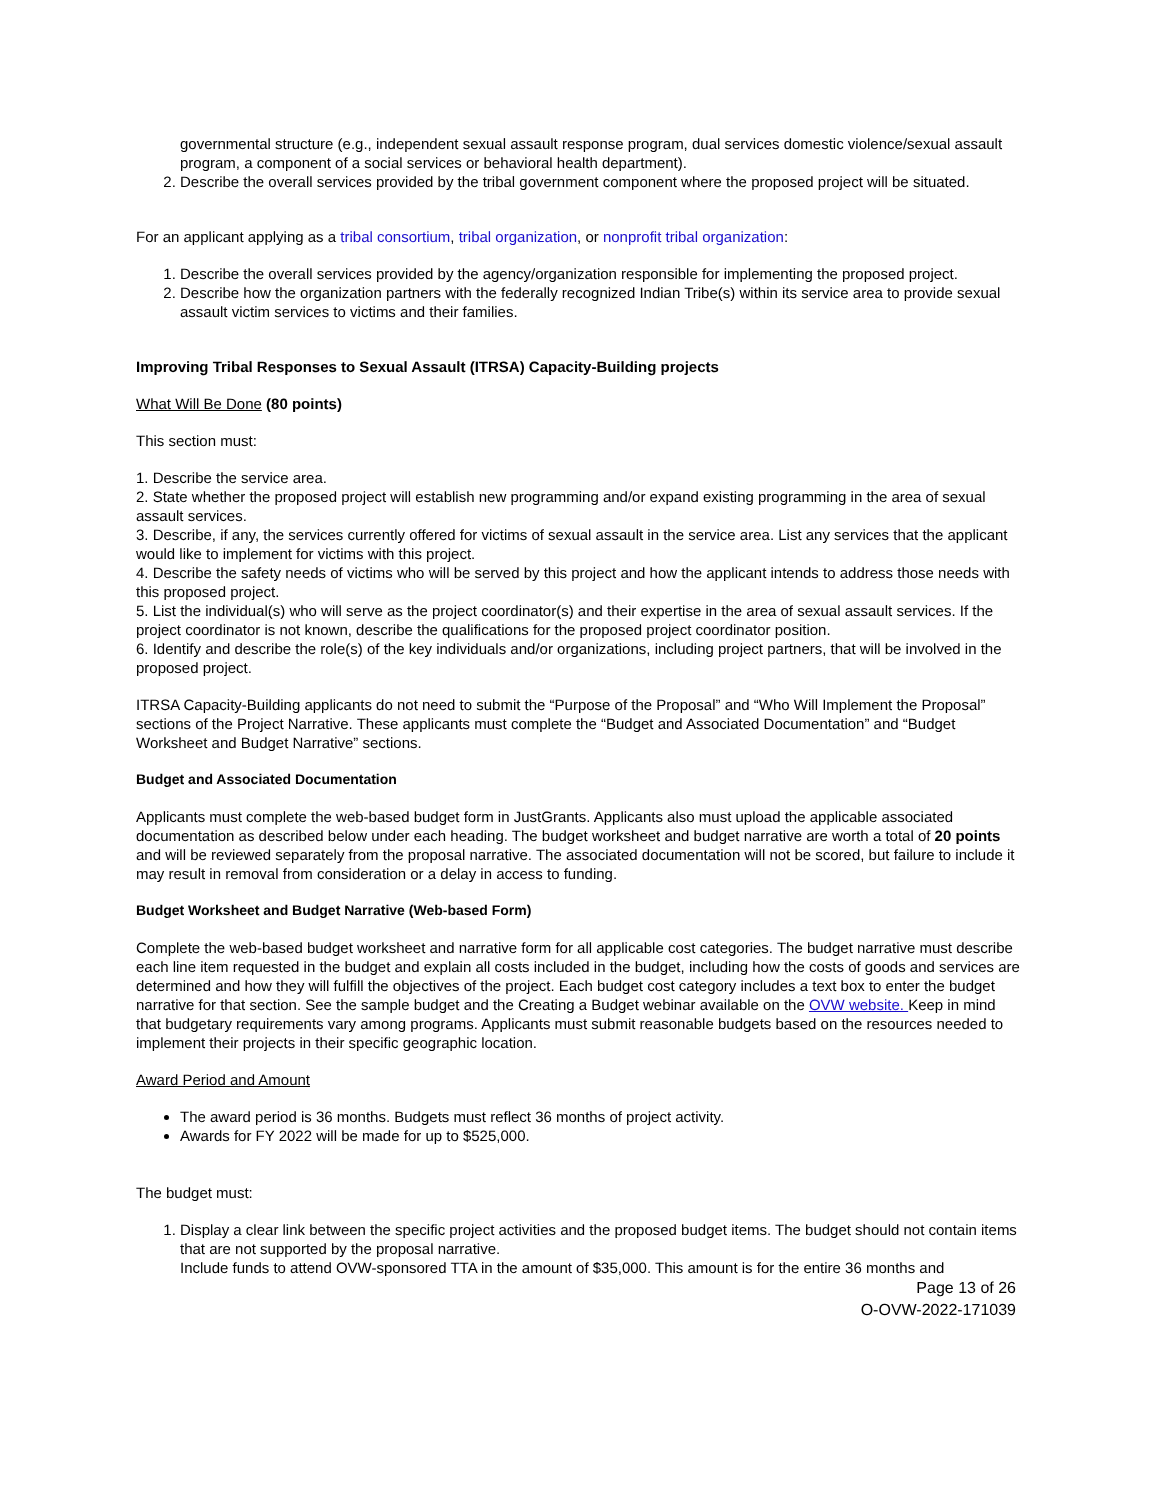governmental structure (e.g., independent sexual assault response program, dual services domestic violence/sexual assault program, a component of a social services or behavioral health department).
2. Describe the overall services provided by the tribal government component where the proposed project will be situated.
For an applicant applying as a tribal consortium, tribal organization, or nonprofit tribal organization:
1. Describe the overall services provided by the agency/organization responsible for implementing the proposed project.
2. Describe how the organization partners with the federally recognized Indian Tribe(s) within its service area to provide sexual assault victim services to victims and their families.
Improving Tribal Responses to Sexual Assault (ITRSA) Capacity-Building projects
What Will Be Done (80 points)
This section must:
1. Describe the service area.
2. State whether the proposed project will establish new programming and/or expand existing programming in the area of sexual assault services.
3. Describe, if any, the services currently offered for victims of sexual assault in the service area. List any services that the applicant would like to implement for victims with this project.
4. Describe the safety needs of victims who will be served by this project and how the applicant intends to address those needs with this proposed project.
5. List the individual(s) who will serve as the project coordinator(s) and their expertise in the area of sexual assault services. If the project coordinator is not known, describe the qualifications for the proposed project coordinator position.
6. Identify and describe the role(s) of the key individuals and/or organizations, including project partners, that will be involved in the proposed project.
ITRSA Capacity-Building applicants do not need to submit the “Purpose of the Proposal” and “Who Will Implement the Proposal” sections of the Project Narrative. These applicants must complete the “Budget and Associated Documentation” and “Budget Worksheet and Budget Narrative” sections.
Budget and Associated Documentation
Applicants must complete the web-based budget form in JustGrants. Applicants also must upload the applicable associated documentation as described below under each heading. The budget worksheet and budget narrative are worth a total of 20 points and will be reviewed separately from the proposal narrative. The associated documentation will not be scored, but failure to include it may result in removal from consideration or a delay in access to funding.
Budget Worksheet and Budget Narrative (Web-based Form)
Complete the web-based budget worksheet and narrative form for all applicable cost categories. The budget narrative must describe each line item requested in the budget and explain all costs included in the budget, including how the costs of goods and services are determined and how they will fulfill the objectives of the project. Each budget cost category includes a text box to enter the budget narrative for that section. See the sample budget and the Creating a Budget webinar available on the OVW website. Keep in mind that budgetary requirements vary among programs. Applicants must submit reasonable budgets based on the resources needed to implement their projects in their specific geographic location.
Award Period and Amount
The award period is 36 months. Budgets must reflect 36 months of project activity.
Awards for FY 2022 will be made for up to $525,000.
The budget must:
1. Display a clear link between the specific project activities and the proposed budget items. The budget should not contain items that are not supported by the proposal narrative.
Include funds to attend OVW-sponsored TTA in the amount of $35,000. This amount is for the entire 36 months and
Page 13 of 26
O-OVW-2022-171039